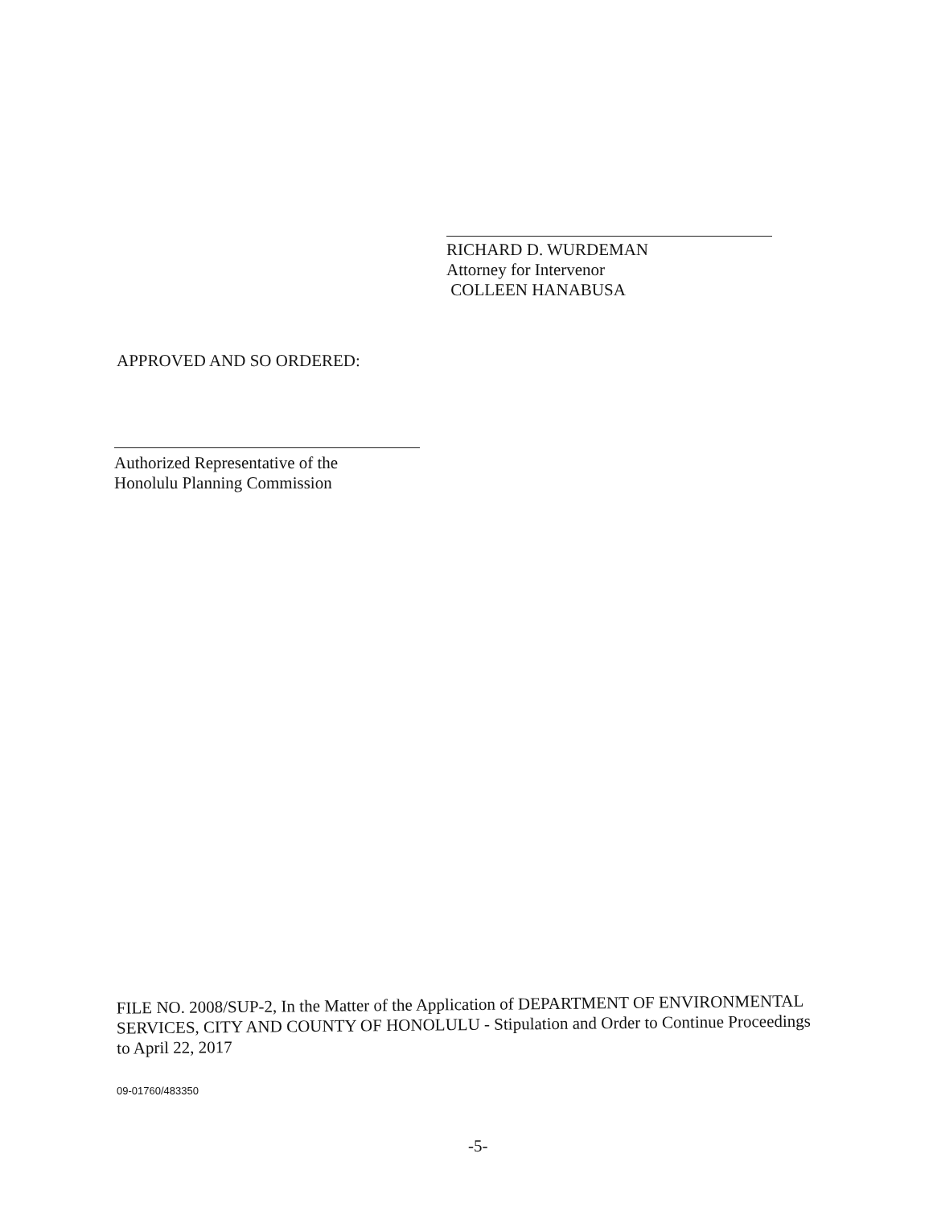RICHARD D. WURDEMAN
Attorney for Intervenor
COLLEEN HANABUSA
APPROVED AND SO ORDERED:
Authorized Representative of the
Honolulu Planning Commission
FILE NO. 2008/SUP-2, In the Matter of the Application of DEPARTMENT OF ENVIRONMENTAL SERVICES, CITY AND COUNTY OF HONOLULU - Stipulation and Order to Continue Proceedings to April 22, 2017
09-01760/483350
-5-